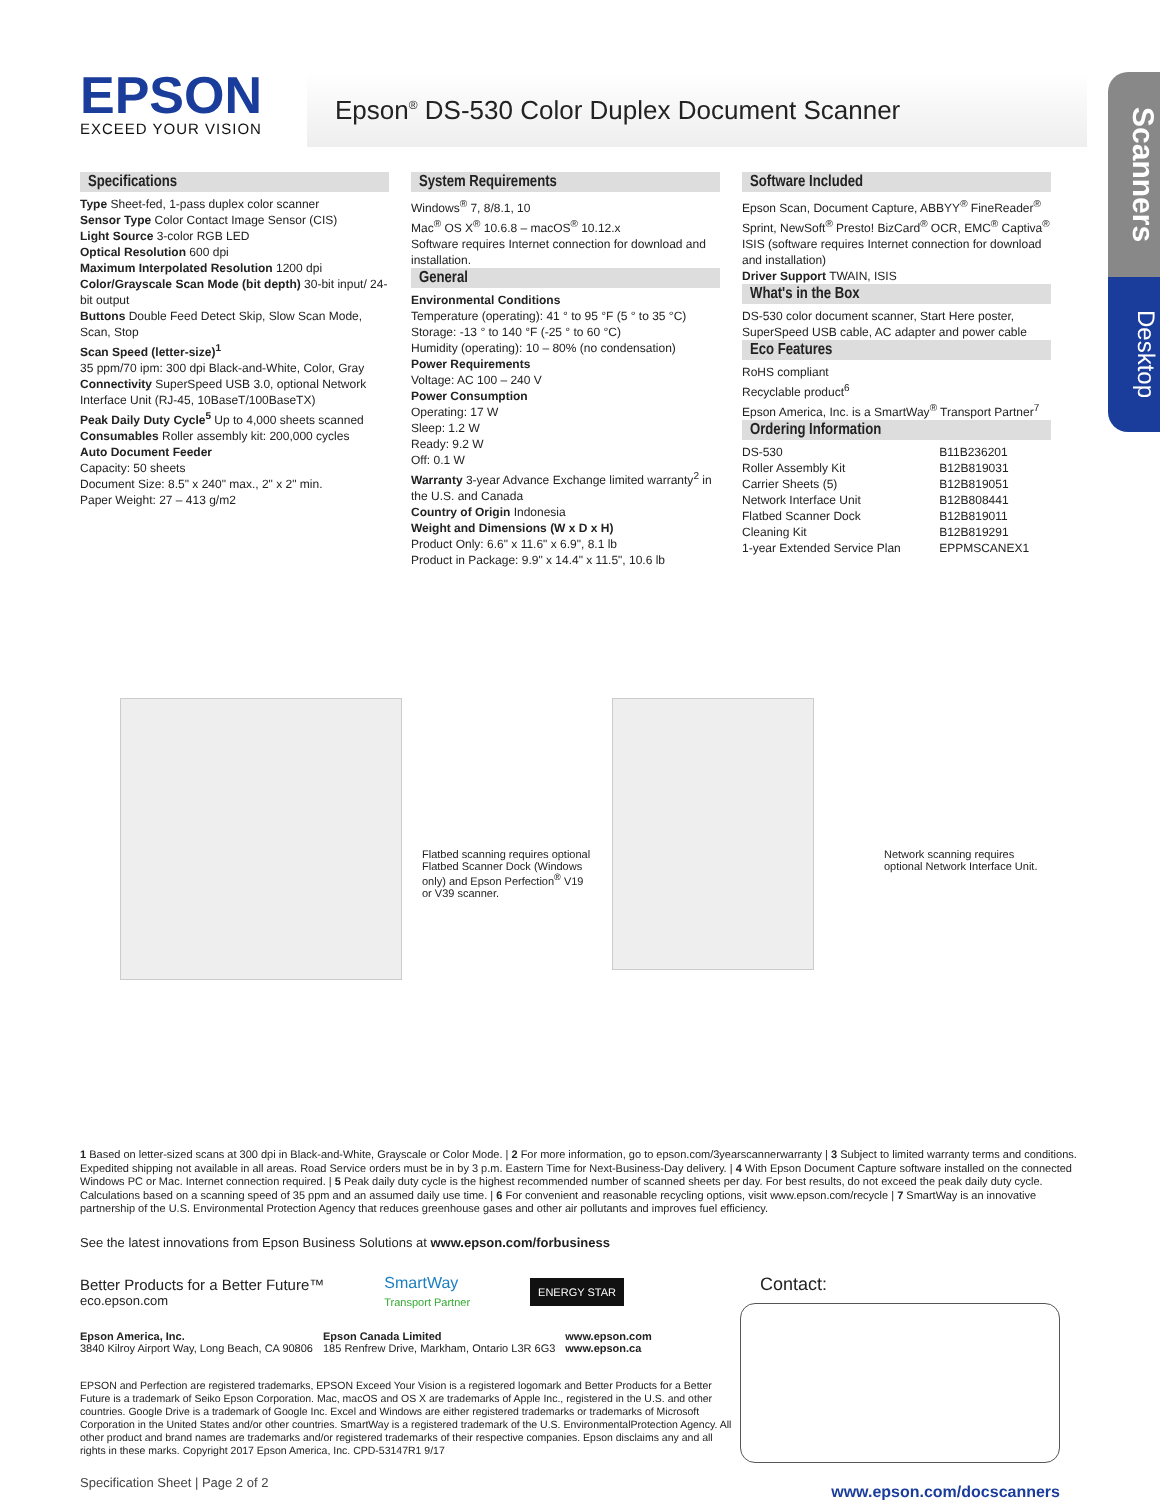Scanners
Desktop
EPSON
EXCEED YOUR VISION
Epson<sup>®</sup> DS-530 Color Duplex Document Scanner
Specifications
Type Sheet-fed, 1-pass duplex color scanner
Sensor Type Color Contact Image Sensor (CIS)
Light Source 3-color RGB LED
Optical Resolution 600 dpi
Maximum Interpolated Resolution 1200 dpi
Color/Grayscale Scan Mode (bit depth) 30-bit input/ 24-bit output
Buttons Double Feed Detect Skip, Slow Scan Mode, Scan, Stop
Scan Speed (letter-size)<sup>1</sup>
35 ppm/70 ipm: 300 dpi Black-and-White, Color, Gray
Connectivity SuperSpeed USB 3.0, optional Network Interface Unit (RJ-45, 10BaseT/100BaseTX)
Peak Daily Duty Cycle<sup>5</sup> Up to 4,000 sheets scanned
Consumables Roller assembly kit: 200,000 cycles
Auto Document Feeder
Capacity: 50 sheets
Document Size: 8.5" x 240" max., 2" x 2" min.
Paper Weight: 27 – 413 g/m2
System Requirements
Windows<sup>®</sup> 7, 8/8.1, 10
Mac<sup>®</sup> OS X<sup>®</sup> 10.6.8 – macOS<sup>®</sup> 10.12.x
Software requires Internet connection for download and installation.
General
Environmental Conditions
Temperature (operating): 41 ° to 95 °F (5 ° to 35 °C)
Storage: -13 ° to 140 °F (-25 ° to 60 °C)
Humidity (operating): 10 – 80% (no condensation)
Power Requirements
Voltage: AC 100 – 240 V
Power Consumption
Operating: 17 W
Sleep: 1.2 W
Ready: 9.2 W
Off: 0.1 W
Warranty 3-year Advance Exchange limited warranty<sup>2</sup> in the U.S. and Canada
Country of Origin Indonesia
Weight and Dimensions (W x D x H)
Product Only: 6.6" x 11.6" x 6.9", 8.1 lb
Product in Package: 9.9" x 14.4" x 11.5", 10.6 lb
Software Included
Epson Scan, Document Capture, ABBYY<sup>®</sup> FineReader<sup>®</sup> Sprint, NewSoft<sup>®</sup> Presto! BizCard<sup>®</sup> OCR, EMC<sup>®</sup> Captiva<sup>®</sup> ISIS (software requires Internet connection for download and installation)
Driver Support TWAIN, ISIS
What's in the Box
DS-530 color document scanner, Start Here poster, SuperSpeed USB cable, AC adapter and power cable
Eco Features
RoHS compliant
Recyclable product<sup>6</sup>
Epson America, Inc. is a SmartWay<sup>®</sup> Transport Partner<sup>7</sup>
Ordering Information
| DS-530 | B11B236201 |
| Roller Assembly Kit | B12B819031 |
| Carrier Sheets (5) | B12B819051 |
| Network Interface Unit | B12B808441 |
| Flatbed Scanner Dock | B12B819011 |
| Cleaning Kit | B12B819291 |
| 1-year Extended Service Plan | EPPMSCANEX1 |
Flatbed scanning requires optional Flatbed Scanner Dock (Windows only) and Epson Perfection<sup>®</sup> V19 or V39 scanner.
Network scanning requires optional Network Interface Unit.
1 Based on letter-sized scans at 300 dpi in Black-and-White, Grayscale or Color Mode. | 2 For more information, go to epson.com/3yearscannerwarranty | 3 Subject to limited warranty terms and conditions. Expedited shipping not available in all areas. Road Service orders must be in by 3 p.m. Eastern Time for Next-Business-Day delivery. | 4 With Epson Document Capture software installed on the connected Windows PC or Mac. Internet connection required. | 5 Peak daily duty cycle is the highest recommended number of scanned sheets per day. For best results, do not exceed the peak daily duty cycle. Calculations based on a scanning speed of 35 ppm and an assumed daily use time. | 6 For convenient and reasonable recycling options, visit www.epson.com/recycle | 7 SmartWay is an innovative partnership of the U.S. Environmental Protection Agency that reduces greenhouse gases and other air pollutants and improves fuel efficiency.
See the latest innovations from Epson Business Solutions at www.epson.com/forbusiness
Better Products for a Better Future™
eco.epson.com
SmartWay
Transport Partner
ENERGY STAR
Epson America, Inc.
3840 Kilroy Airport Way, Long Beach, CA 90806
Epson Canada Limited
185 Renfrew Drive, Markham, Ontario L3R 6G3
www.epson.com
www.epson.ca
EPSON and Perfection are registered trademarks, EPSON Exceed Your Vision is a registered logomark and Better Products for a Better Future is a trademark of Seiko Epson Corporation. Mac, macOS and OS X are trademarks of Apple Inc., registered in the U.S. and other countries. Google Drive is a trademark of Google Inc. Excel and Windows are either registered trademarks or trademarks of Microsoft Corporation in the United States and/or other countries. SmartWay is a registered trademark of the U.S. EnvironmentalProtection Agency. All other product and brand names are trademarks and/or registered trademarks of their respective companies. Epson disclaims any and all rights in these marks. Copyright 2017 Epson America, Inc. CPD-53147R1 9/17
Specification Sheet | Page 2 of 2
Contact:
www.epson.com/docscanners